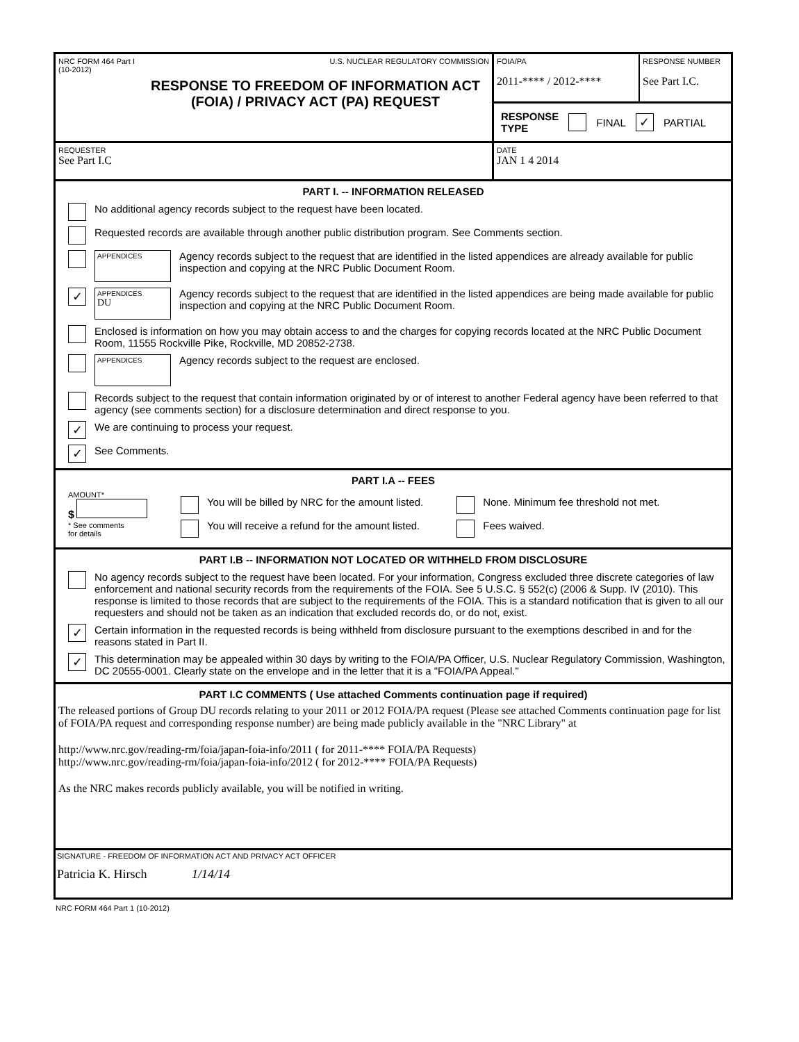NRC FORM 464 Part I
(10-2012) U.S. NUCLEAR REGULATORY COMMISSION
RESPONSE TO FREEDOM OF INFORMATION ACT (FOIA) / PRIVACY ACT (PA) REQUEST
FOIA/PA
2011-**** / 2012-****
RESPONSE NUMBER
See Part I.C.
RESPONSE
TYPE FINAL ✓ PARTIAL
REQUESTER
See Part I.C
DATE
JAN 1 4 2014
PART I. -- INFORMATION RELEASED
No additional agency records subject to the request have been located.
Requested records are available through another public distribution program. See Comments section.
APPENDICES
Agency records subject to the request that are identified in the listed appendices are already available for public inspection and copying at the NRC Public Document Room.
✓
APPENDICES
DU
Agency records subject to the request that are identified in the listed appendices are being made available for public inspection and copying at the NRC Public Document Room.
Enclosed is information on how you may obtain access to and the charges for copying records located at the NRC Public Document Room, 11555 Rockville Pike, Rockville, MD 20852-2738.
APPENDICES
Agency records subject to the request are enclosed.
Records subject to the request that contain information originated by or of interest to another Federal agency have been referred to that agency (see comments section) for a disclosure determination and direct response to you.
✓ We are continuing to process your request.
✓ See Comments.
PART I.A -- FEES
AMOUNT*
$
* See comments
for details
You will be billed by NRC for the amount listed.
You will receive a refund for the amount listed.
None. Minimum fee threshold not met.
Fees waived.
PART I.B -- INFORMATION NOT LOCATED OR WITHHELD FROM DISCLOSURE
No agency records subject to the request have been located. For your information, Congress excluded three discrete categories of law enforcement and national security records from the requirements of the FOIA. See 5 U.S.C. § 552(c) (2006 & Supp. IV (2010). This response is limited to those records that are subject to the requirements of the FOIA. This is a standard notification that is given to all our requesters and should not be taken as an indication that excluded records do, or do not, exist.
✓
Certain information in the requested records is being withheld from disclosure pursuant to the exemptions described in and for the reasons stated in Part II.
✓
This determination may be appealed within 30 days by writing to the FOIA/PA Officer, U.S. Nuclear Regulatory Commission, Washington, DC 20555-0001. Clearly state on the envelope and in the letter that it is a "FOIA/PA Appeal."
PART I.C COMMENTS ( Use attached Comments continuation page if required)
The released portions of Group DU records relating to your 2011 or 2012 FOIA/PA request (Please see attached Comments continuation page for list of FOIA/PA request and corresponding response number) are being made publicly available in the "NRC Library" at
http://www.nrc.gov/reading-rm/foia/japan-foia-info/2011 ( for 2011-**** FOIA/PA Requests)
http://www.nrc.gov/reading-rm/foia/japan-foia-info/2012 ( for 2012-**** FOIA/PA Requests)
As the NRC makes records publicly available, you will be notified in writing.
SIGNATURE - FREEDOM OF INFORMATION ACT AND PRIVACY ACT OFFICER
Patricia K. Hirsch 1/14/14
NRC FORM 464 Part 1 (10-2012)